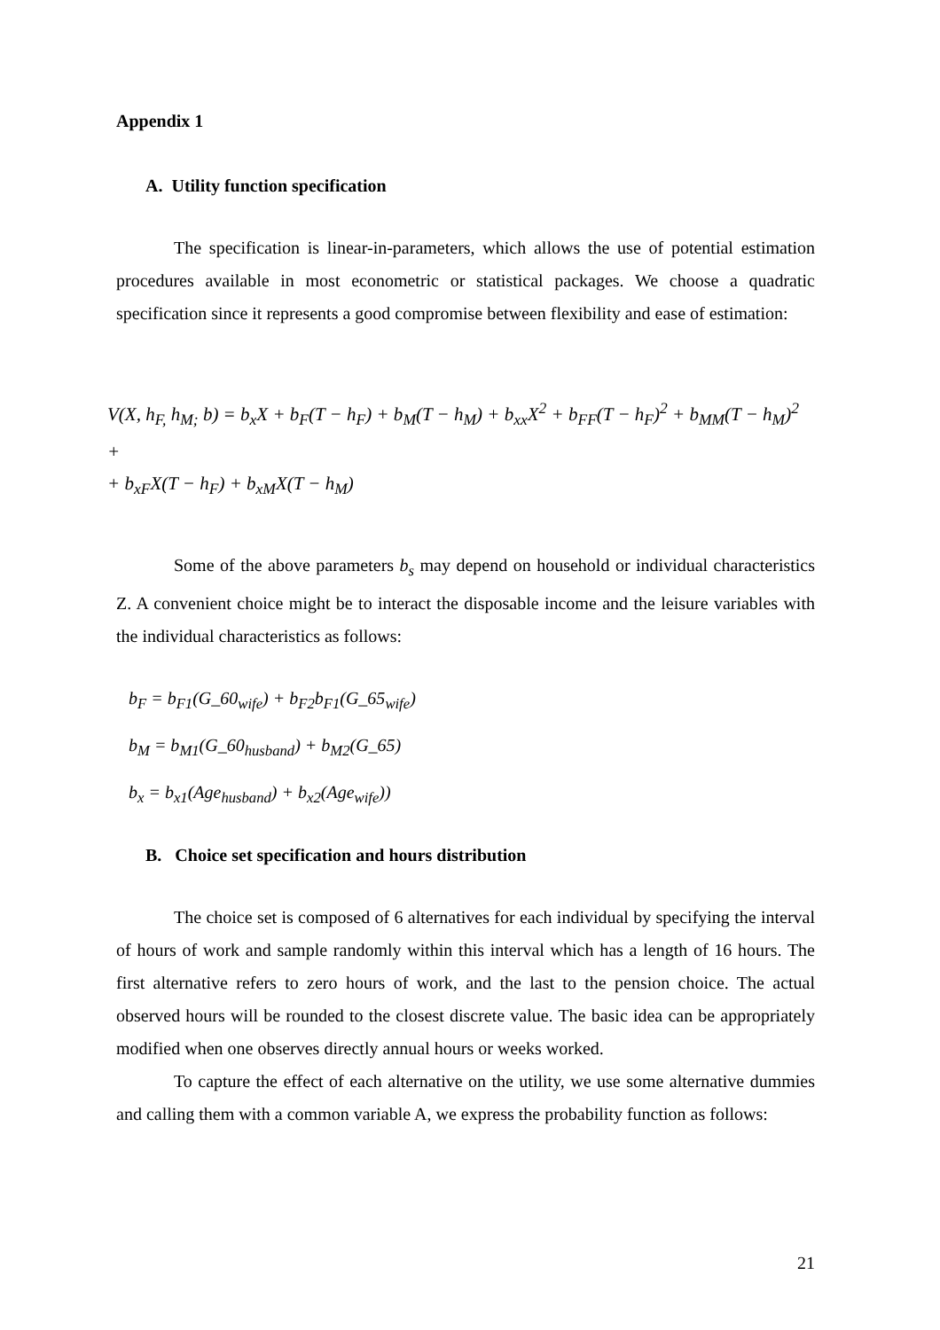Appendix 1
A. Utility function specification
The specification is linear-in-parameters, which allows the use of potential estimation procedures available in most econometric or statistical packages. We choose a quadratic specification since it represents a good compromise between flexibility and ease of estimation:
V(X, h<sub>F,</sub> h<sub>M;</sub> b) = b<sub>x</sub>X + b<sub>F</sub>(T − h<sub>F</sub>) + b<sub>M</sub>(T − h<sub>M</sub>) + b<sub>xx</sub>X<sup>2</sup> + b<sub>FF</sub>(T − h<sub>F</sub>)<sup>2</sup> + b<sub>MM</sub>(T − h<sub>M</sub>)<sup>2</sup> +
+ b<sub>xF</sub>X(T − h<sub>F</sub>) + b<sub>xM</sub>X(T − h<sub>M</sub>)
Some of the above parameters b<sub>s</sub> may depend on household or individual characteristics Z. A convenient choice might be to interact the disposable income and the leisure variables with the individual characteristics as follows:
b<sub>F</sub> = b<sub>F1</sub>(G_60<sub>wife</sub>) + b<sub>F2</sub>b<sub>F1</sub>(G_65<sub>wife</sub>)
b<sub>M</sub> = b<sub>M1</sub>(G_60<sub>husband</sub>) + b<sub>M2</sub>(G_65)
b<sub>x</sub> = b<sub>x1</sub>(Age<sub>husband</sub>) + b<sub>x2</sub>(Age<sub>wife</sub>))
B. Choice set specification and hours distribution
The choice set is composed of 6 alternatives for each individual by specifying the interval of hours of work and sample randomly within this interval which has a length of 16 hours. The first alternative refers to zero hours of work, and the last to the pension choice. The actual observed hours will be rounded to the closest discrete value. The basic idea can be appropriately modified when one observes directly annual hours or weeks worked.
To capture the effect of each alternative on the utility, we use some alternative dummies and calling them with a common variable A, we express the probability function as follows:
21